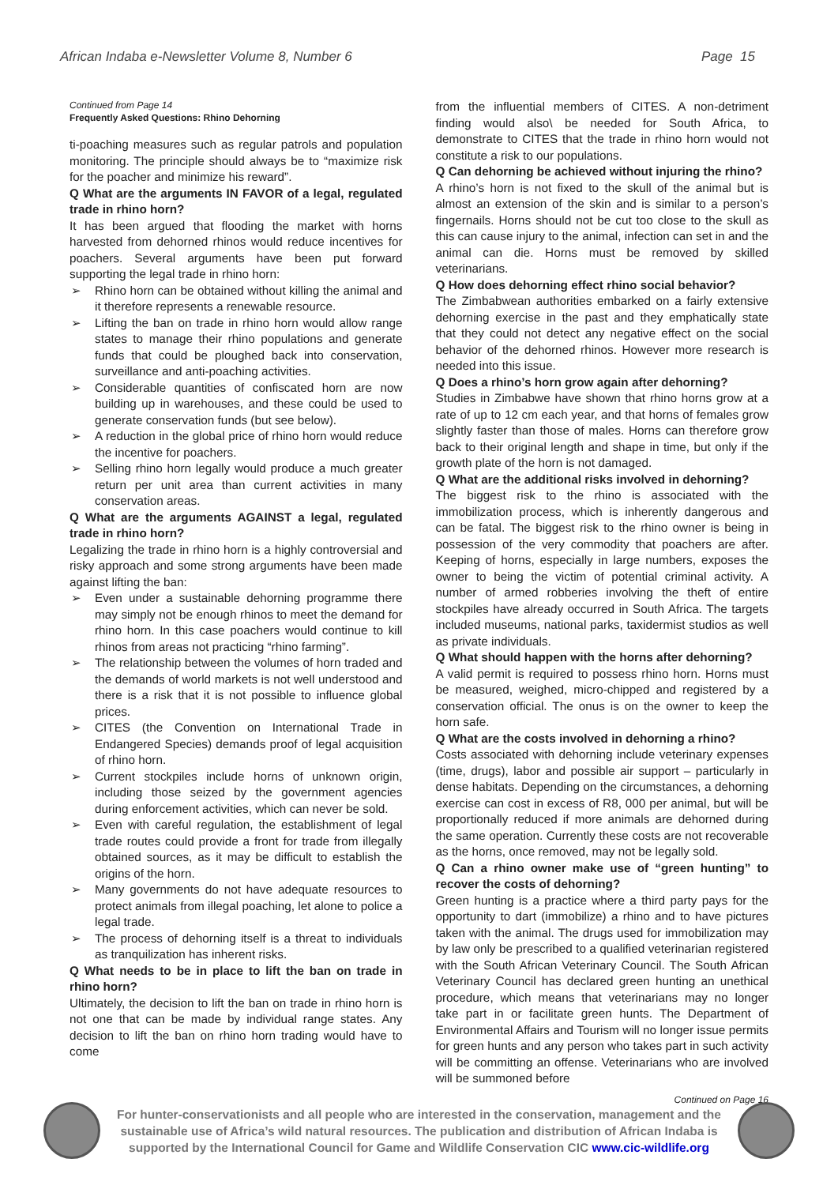African Indaba e-Newsletter Volume 8, Number 6 Page 15
Continued from Page 14
Frequently Asked Questions: Rhino Dehorning
ti-poaching measures such as regular patrols and population monitoring. The principle should always be to “maximize risk for the poacher and minimize his reward”.
Q What are the arguments IN FAVOR of a legal, regulated trade in rhino horn?
It has been argued that flooding the market with horns harvested from dehorned rhinos would reduce incentives for poachers. Several arguments have been put forward supporting the legal trade in rhino horn:
➢ Rhino horn can be obtained without killing the animal and it therefore represents a renewable resource.
➢ Lifting the ban on trade in rhino horn would allow range states to manage their rhino populations and generate funds that could be ploughed back into conservation, surveillance and anti-poaching activities.
➢ Considerable quantities of confiscated horn are now building up in warehouses, and these could be used to generate conservation funds (but see below).
➢ A reduction in the global price of rhino horn would reduce the incentive for poachers.
➢ Selling rhino horn legally would produce a much greater return per unit area than current activities in many conservation areas.
Q What are the arguments AGAINST a legal, regulated trade in rhino horn?
Legalizing the trade in rhino horn is a highly controversial and risky approach and some strong arguments have been made against lifting the ban:
➢ Even under a sustainable dehorning programme there may simply not be enough rhinos to meet the demand for rhino horn. In this case poachers would continue to kill rhinos from areas not practicing “rhino farming”.
➢ The relationship between the volumes of horn traded and the demands of world markets is not well understood and there is a risk that it is not possible to influence global prices.
➢ CITES (the Convention on International Trade in Endangered Species) demands proof of legal acquisition of rhino horn.
➢ Current stockpiles include horns of unknown origin, including those seized by the government agencies during enforcement activities, which can never be sold.
➢ Even with careful regulation, the establishment of legal trade routes could provide a front for trade from illegally obtained sources, as it may be difficult to establish the origins of the horn.
➢ Many governments do not have adequate resources to protect animals from illegal poaching, let alone to police a legal trade.
➢ The process of dehorning itself is a threat to individuals as tranquilization has inherent risks.
Q What needs to be in place to lift the ban on trade in rhino horn?
Ultimately, the decision to lift the ban on trade in rhino horn is not one that can be made by individual range states. Any decision to lift the ban on rhino horn trading would have to come
from the influential members of CITES. A non-detriment finding would also\ be needed for South Africa, to demonstrate to CITES that the trade in rhino horn would not constitute a risk to our populations.
Q Can dehorning be achieved without injuring the rhino?
A rhino’s horn is not fixed to the skull of the animal but is almost an extension of the skin and is similar to a person’s fingernails. Horns should not be cut too close to the skull as this can cause injury to the animal, infection can set in and the animal can die. Horns must be removed by skilled veterinarians.
Q How does dehorning effect rhino social behavior?
The Zimbabwean authorities embarked on a fairly extensive dehorning exercise in the past and they emphatically state that they could not detect any negative effect on the social behavior of the dehorned rhinos. However more research is needed into this issue.
Q Does a rhino’s horn grow again after dehorning?
Studies in Zimbabwe have shown that rhino horns grow at a rate of up to 12 cm each year, and that horns of females grow slightly faster than those of males. Horns can therefore grow back to their original length and shape in time, but only if the growth plate of the horn is not damaged.
Q What are the additional risks involved in dehorning?
The biggest risk to the rhino is associated with the immobilization process, which is inherently dangerous and can be fatal. The biggest risk to the rhino owner is being in possession of the very commodity that poachers are after. Keeping of horns, especially in large numbers, exposes the owner to being the victim of potential criminal activity. A number of armed robberies involving the theft of entire stockpiles have already occurred in South Africa. The targets included museums, national parks, taxidermist studios as well as private individuals.
Q What should happen with the horns after dehorning?
A valid permit is required to possess rhino horn. Horns must be measured, weighed, micro-chipped and registered by a conservation official. The onus is on the owner to keep the horn safe.
Q What are the costs involved in dehorning a rhino?
Costs associated with dehorning include veterinary expenses (time, drugs), labor and possible air support – particularly in dense habitats. Depending on the circumstances, a dehorning exercise can cost in excess of R8, 000 per animal, but will be proportionally reduced if more animals are dehorned during the same operation. Currently these costs are not recoverable as the horns, once removed, may not be legally sold.
Q Can a rhino owner make use of “green hunting” to recover the costs of dehorning?
Green hunting is a practice where a third party pays for the opportunity to dart (immobilize) a rhino and to have pictures taken with the animal. The drugs used for immobilization may by law only be prescribed to a qualified veterinarian registered with the South African Veterinary Council. The South African Veterinary Council has declared green hunting an unethical procedure, which means that veterinarians may no longer take part in or facilitate green hunts. The Department of Environmental Affairs and Tourism will no longer issue permits for green hunts and any person who takes part in such activity will be committing an offense. Veterinarians who are involved will be summoned before
Continued on Page 16
For hunter-conservationists and all people who are interested in the conservation, management and the sustainable use of Africa’s wild natural resources. The publication and distribution of African Indaba is supported by the International Council for Game and Wildlife Conservation CIC www.cic-wildlife.org